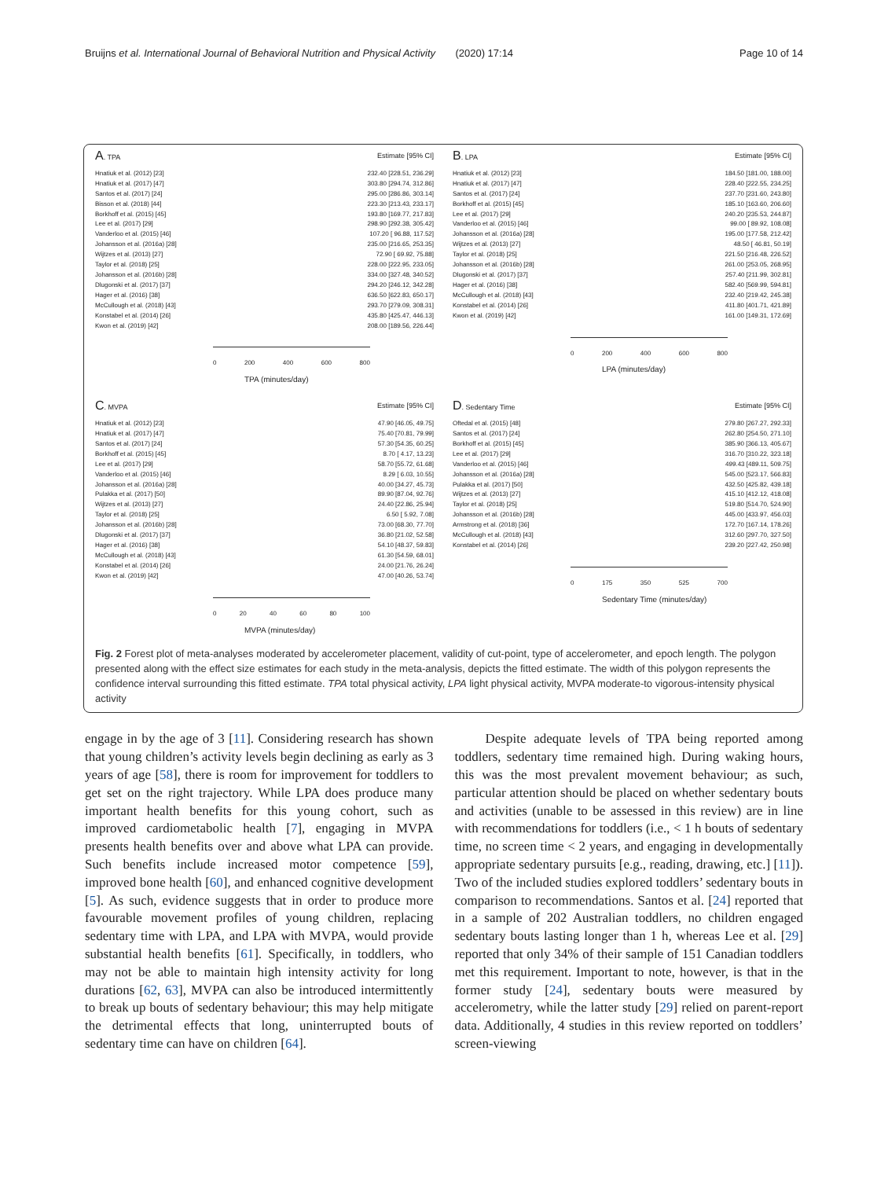Bruijns et al. International Journal of Behavioral Nutrition and Physical Activity (2020) 17:14 Page 10 of 14
A. TPA Estimate [95% CI]
Hnatiuk et al. (2012) [23] 232.40 [228.51, 236.29]
Hnatiuk et al. (2017) [47] 303.80 [294.74, 312.86]
Santos et al. (2017) [24] 295.00 [286.86, 303.14]
Bisson et al. (2018) [44] 223.30 [213.43, 233.17]
Borkhoff et al. (2015) [45] 193.80 [169.77, 217.83]
Lee et al. (2017) [29] 298.90 [292.38, 305.42]
Vanderloo et al. (2015) [46] 107.20 [ 96.88, 117.52]
Johansson et al. (2016a) [28] 235.00 [216.65, 253.35]
Wijtzes et al. (2013) [27] 72.90 [ 69.92, 75.88]
Taylor et al. (2018) [25] 228.00 [222.95, 233.05]
Johansson et al. (2016b) [28] 334.00 [327.48, 340.52]
Dlugonski et al. (2017) [37] 294.20 [246.12, 342.28]
Hager et al. (2016) [38] 636.50 [622.83, 650.17]
McCullough et al. (2018) [43] 293.70 [279.09, 308.31]
Konstabel et al. (2014) [26] 435.80 [425.47, 446.13]
Kwon et al. (2019) [42] 208.00 [189.56, 226.44]
0 200 400 600 800
TPA (minutes/day)
B. LPA Estimate [95% CI]
Hnatiuk et al. (2012) [23] 184.50 [181.00, 188.00]
Hnatiuk et al. (2017) [47] 228.40 [222.55, 234.25]
Santos et al. (2017) [24] 237.70 [231.60, 243.80]
Borkhoff et al. (2015) [45] 185.10 [163.60, 206.60]
Lee et al. (2017) [29] 240.20 [235.53, 244.87]
Vanderloo et al. (2015) [46] 99.00 [ 89.92, 108.08]
Johansson et al. (2016a) [28] 195.00 [177.58, 212.42]
Wijtzes et al. (2013) [27] 48.50 [ 46.81, 50.19]
Taylor et al. (2018) [25] 221.50 [216.48, 226.52]
Johansson et al. (2016b) [28] 261.00 [253.05, 268.95]
Dlugonski et al. (2017) [37] 257.40 [211.99, 302.81]
Hager et al. (2016) [38] 582.40 [569.99, 594.81]
McCullough et al. (2018) [43] 232.40 [219.42, 245.38]
Konstabel et al. (2014) [26] 411.80 [401.71, 421.89]
Kwon et al. (2019) [42] 161.00 [149.31, 172.69]
0 200 400 600 800
LPA (minutes/day)
C. MVPA Estimate [95% CI]
Hnatiuk et al. (2012) [23] 47.90 [46.05, 49.75]
Hnatiuk et al. (2017) [47] 75.40 [70.81, 79.99]
Santos et al. (2017) [24] 57.30 [54.35, 60.25]
Borkhoff et al. (2015) [45] 8.70 [ 4.17, 13.23]
Lee et al. (2017) [29] 58.70 [55.72, 61.68]
Vanderloo et al. (2015) [46] 8.29 [ 6.03, 10.55]
Johansson et al. (2016a) [28] 40.00 [34.27, 45.73]
Pulakka et al. (2017) [50] 89.90 [87.04, 92.76]
Wijtzes et al. (2013) [27] 24.40 [22.86, 25.94]
Taylor et al. (2018) [25] 6.50 [ 5.92, 7.08]
Johansson et al. (2016b) [28] 73.00 [68.30, 77.70]
Dlugonski et al. (2017) [37] 36.80 [21.02, 52.58]
Hager et al. (2016) [38] 54.10 [48.37, 59.83]
McCullough et al. (2018) [43] 61.30 [54.59, 68.01]
Konstabel et al. (2014) [26] 24.00 [21.76, 26.24]
Kwon et al. (2019) [42] 47.00 [40.26, 53.74]
0 20 40 60 80 100
MVPA (minutes/day)
D. Sedentary Time Estimate [95% CI]
Oftedal et al. (2015) [48] 279.80 [267.27, 292.33]
Santos et al. (2017) [24] 262.80 [254.50, 271.10]
Borkhoff et al. (2015) [45] 385.90 [366.13, 405.67]
Lee et al. (2017) [29] 316.70 [310.22, 323.18]
Vanderloo et al. (2015) [46] 499.43 [489.11, 509.75]
Johansson et al. (2016a) [28] 545.00 [523.17, 566.83]
Pulakka et al. (2017) [50] 432.50 [425.82, 439.18]
Wijtzes et al. (2013) [27] 415.10 [412.12, 418.08]
Taylor et al. (2018) [25] 519.80 [514.70, 524.90]
Johansson et al. (2016b) [28] 445.00 [433.97, 456.03]
Armstrong et al. (2018) [36] 172.70 [167.14, 178.26]
McCullough et al. (2018) [43] 312.60 [297.70, 327.50]
Konstabel et al. (2014) [26] 239.20 [227.42, 250.98]
0 175 350 525 700
Sedentary Time (minutes/day)
Fig. 2 Forest plot of meta-analyses moderated by accelerometer placement, validity of cut-point, type of accelerometer, and epoch length. The polygon presented along with the effect size estimates for each study in the meta-analysis, depicts the fitted estimate. The width of this polygon represents the confidence interval surrounding this fitted estimate. TPA total physical activity, LPA light physical activity, MVPA moderate-to vigorous-intensity physical activity
engage in by the age of 3 [11]. Considering research has shown that young children’s activity levels begin declining as early as 3 years of age [58], there is room for improvement for toddlers to get set on the right trajectory. While LPA does produce many important health benefits for this young cohort, such as improved cardiometabolic health [7], engaging in MVPA presents health benefits over and above what LPA can provide. Such benefits include increased motor competence [59], improved bone health [60], and enhanced cognitive development [5]. As such, evidence suggests that in order to produce more favourable movement profiles of young children, replacing sedentary time with LPA, and LPA with MVPA, would provide substantial health benefits [61]. Specifically, in toddlers, who may not be able to maintain high intensity activity for long durations [62, 63], MVPA can also be introduced intermittently to break up bouts of sedentary behaviour; this may help mitigate the detrimental effects that long, uninterrupted bouts of sedentary time can have on children [64].
Despite adequate levels of TPA being reported among toddlers, sedentary time remained high. During waking hours, this was the most prevalent movement behaviour; as such, particular attention should be placed on whether sedentary bouts and activities (unable to be assessed in this review) are in line with recommendations for toddlers (i.e., < 1 h bouts of sedentary time, no screen time < 2 years, and engaging in developmentally appropriate sedentary pursuits [e.g., reading, drawing, etc.] [11]). Two of the included studies explored toddlers’ sedentary bouts in comparison to recommendations. Santos et al. [24] reported that in a sample of 202 Australian toddlers, no children engaged sedentary bouts lasting longer than 1 h, whereas Lee et al. [29] reported that only 34% of their sample of 151 Canadian toddlers met this requirement. Important to note, however, is that in the former study [24], sedentary bouts were measured by accelerometry, while the latter study [29] relied on parent-report data. Additionally, 4 studies in this review reported on toddlers’ screen-viewing